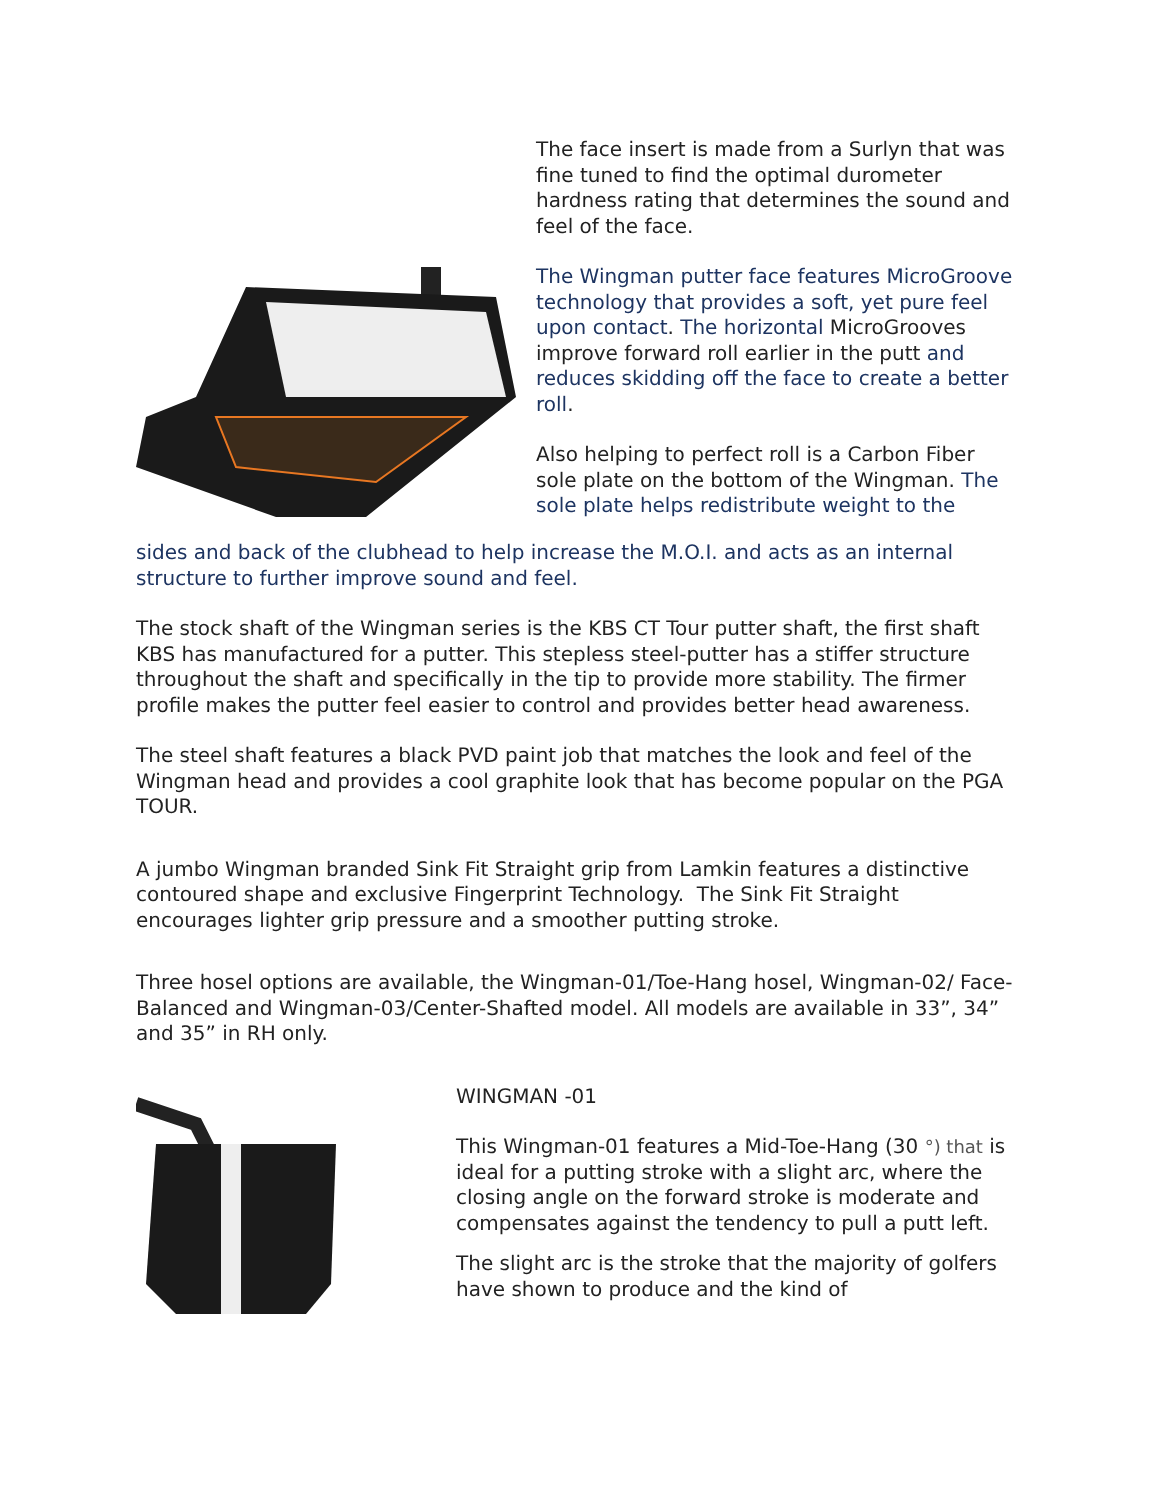The face insert is made from a Surlyn that was fine tuned to find the optimal durometer hardness rating that determines the sound and feel of the face.
The Wingman putter face features MicroGroove technology that provides a soft, yet pure feel upon contact. The horizontal MicroGrooves improve forward roll earlier in the putt and reduces skidding off the face to create a better roll.
Also helping to perfect roll is a Carbon Fiber sole plate on the bottom of the Wingman. The sole plate helps redistribute weight to the
sides and back of the clubhead to help increase the M.O.I. and acts as an internal structure to further improve sound and feel.
The stock shaft of the Wingman series is the KBS CT Tour putter shaft, the first shaft KBS has manufactured for a putter. This stepless steel-putter has a stiffer structure throughout the shaft and specifically in the tip to provide more stability. The firmer profile makes the putter feel easier to control and provides better head awareness.
The steel shaft features a black PVD paint job that matches the look and feel of the Wingman head and provides a cool graphite look that has become popular on the PGA TOUR.
A jumbo Wingman branded Sink Fit Straight grip from Lamkin features a distinctive contoured shape and exclusive Fingerprint Technology. The Sink Fit Straight encourages lighter grip pressure and a smoother putting stroke.
Three hosel options are available, the Wingman-01/Toe-Hang hosel, Wingman-02/ Face-Balanced and Wingman-03/Center-Shafted model. All models are available in 33”, 34” and 35” in RH only.
WINGMAN -01
This Wingman-01 features a Mid-Toe-Hang (30 °) that is ideal for a putting stroke with a slight arc, where the closing angle on the forward stroke is moderate and compensates against the tendency to pull a putt left.
The slight arc is the stroke that the majority of golfers have shown to produce and the kind of